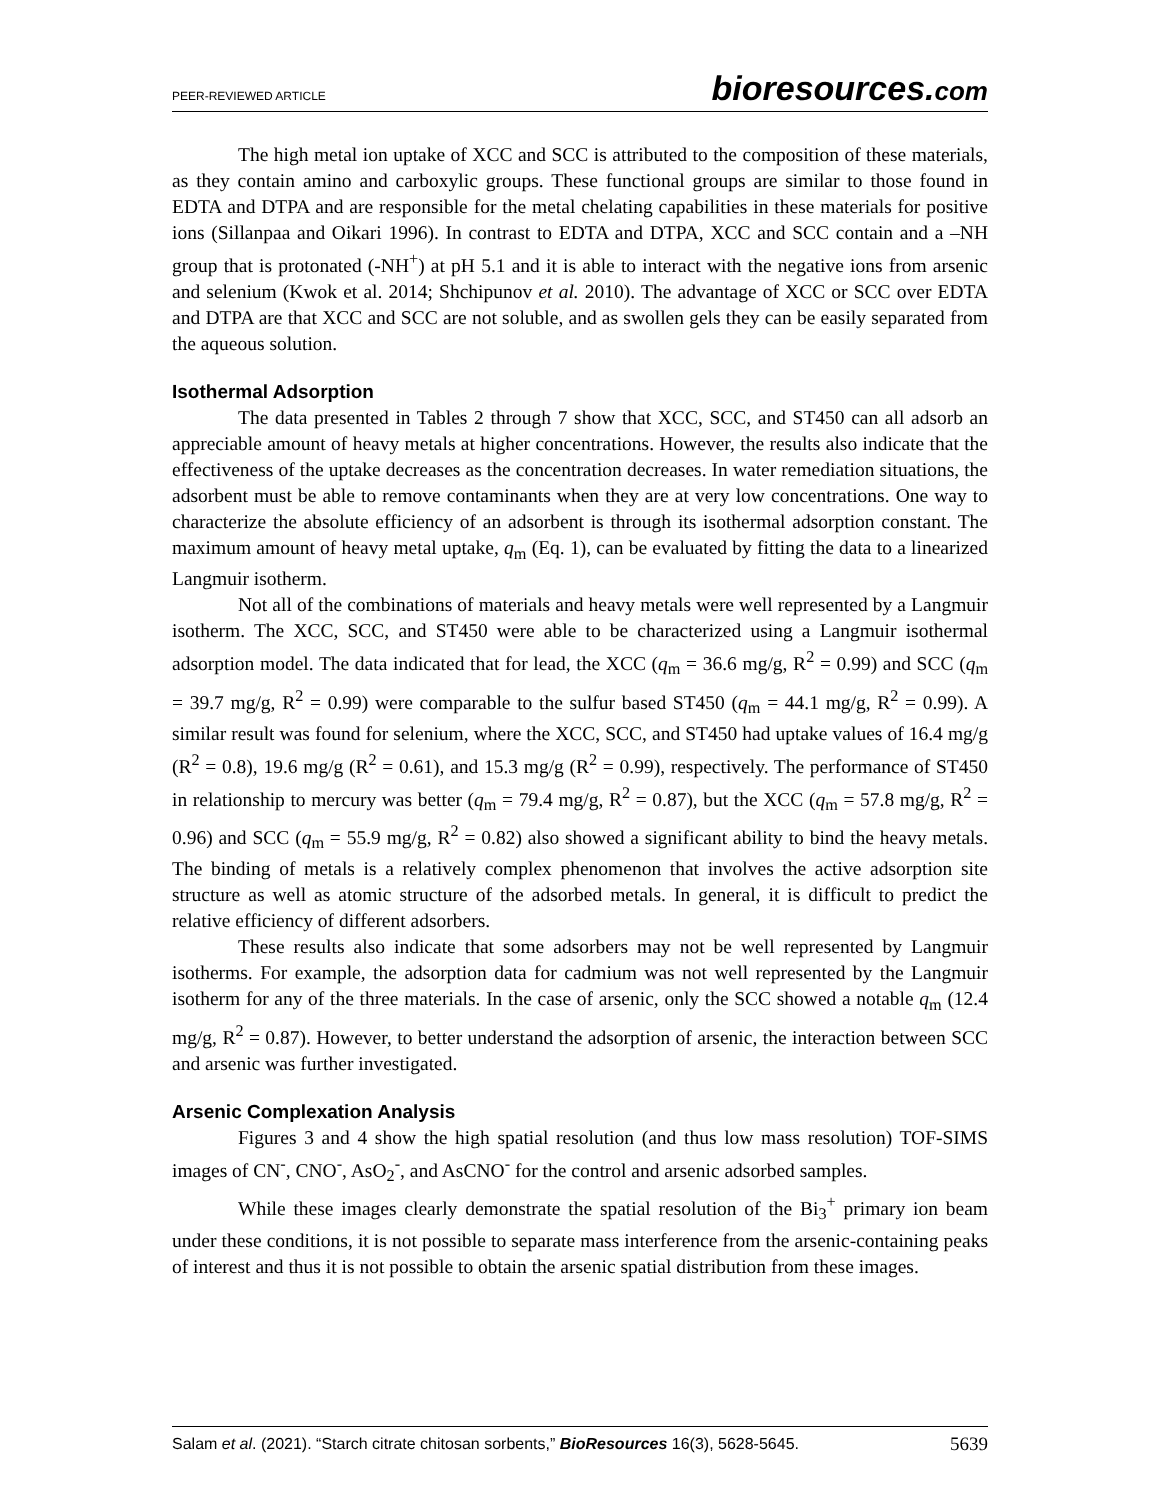PEER-REVIEWED ARTICLE bioresources.com
The high metal ion uptake of XCC and SCC is attributed to the composition of these materials, as they contain amino and carboxylic groups. These functional groups are similar to those found in EDTA and DTPA and are responsible for the metal chelating capabilities in these materials for positive ions (Sillanpaa and Oikari 1996). In contrast to EDTA and DTPA, XCC and SCC contain and a –NH group that is protonated (-NH<sup>+</sup>) at pH 5.1 and it is able to interact with the negative ions from arsenic and selenium (Kwok et al. 2014; Shchipunov et al. 2010). The advantage of XCC or SCC over EDTA and DTPA are that XCC and SCC are not soluble, and as swollen gels they can be easily separated from the aqueous solution.
Isothermal Adsorption
The data presented in Tables 2 through 7 show that XCC, SCC, and ST450 can all adsorb an appreciable amount of heavy metals at higher concentrations. However, the results also indicate that the effectiveness of the uptake decreases as the concentration decreases. In water remediation situations, the adsorbent must be able to remove contaminants when they are at very low concentrations. One way to characterize the absolute efficiency of an adsorbent is through its isothermal adsorption constant. The maximum amount of heavy metal uptake, q<sub>m</sub> (Eq. 1), can be evaluated by fitting the data to a linearized Langmuir isotherm.
Not all of the combinations of materials and heavy metals were well represented by a Langmuir isotherm. The XCC, SCC, and ST450 were able to be characterized using a Langmuir isothermal adsorption model. The data indicated that for lead, the XCC (q<sub>m</sub> = 36.6 mg/g, R<sup>2</sup> = 0.99) and SCC (q<sub>m</sub> = 39.7 mg/g, R<sup>2</sup> = 0.99) were comparable to the sulfur based ST450 (q<sub>m</sub> = 44.1 mg/g, R<sup>2</sup> = 0.99). A similar result was found for selenium, where the XCC, SCC, and ST450 had uptake values of 16.4 mg/g (R<sup>2</sup> = 0.8), 19.6 mg/g (R<sup>2</sup> = 0.61), and 15.3 mg/g (R<sup>2</sup> = 0.99), respectively. The performance of ST450 in relationship to mercury was better (q<sub>m</sub> = 79.4 mg/g, R<sup>2</sup> = 0.87), but the XCC (q<sub>m</sub> = 57.8 mg/g, R<sup>2</sup> = 0.96) and SCC (q<sub>m</sub> = 55.9 mg/g, R<sup>2</sup> = 0.82) also showed a significant ability to bind the heavy metals. The binding of metals is a relatively complex phenomenon that involves the active adsorption site structure as well as atomic structure of the adsorbed metals. In general, it is difficult to predict the relative efficiency of different adsorbers.
These results also indicate that some adsorbers may not be well represented by Langmuir isotherms. For example, the adsorption data for cadmium was not well represented by the Langmuir isotherm for any of the three materials. In the case of arsenic, only the SCC showed a notable q<sub>m</sub> (12.4 mg/g, R<sup>2</sup> = 0.87). However, to better understand the adsorption of arsenic, the interaction between SCC and arsenic was further investigated.
Arsenic Complexation Analysis
Figures 3 and 4 show the high spatial resolution (and thus low mass resolution) TOF-SIMS images of CN<sup>-</sup>, CNO<sup>-</sup>, AsO<sub>2</sub><sup>-</sup>, and AsCNO<sup>-</sup> for the control and arsenic adsorbed samples.
While these images clearly demonstrate the spatial resolution of the Bi<sub>3</sub><sup>+</sup> primary ion beam under these conditions, it is not possible to separate mass interference from the arsenic-containing peaks of interest and thus it is not possible to obtain the arsenic spatial distribution from these images.
Salam et al. (2021). “Starch citrate chitosan sorbents,” BioResources 16(3), 5628-5645. 5639